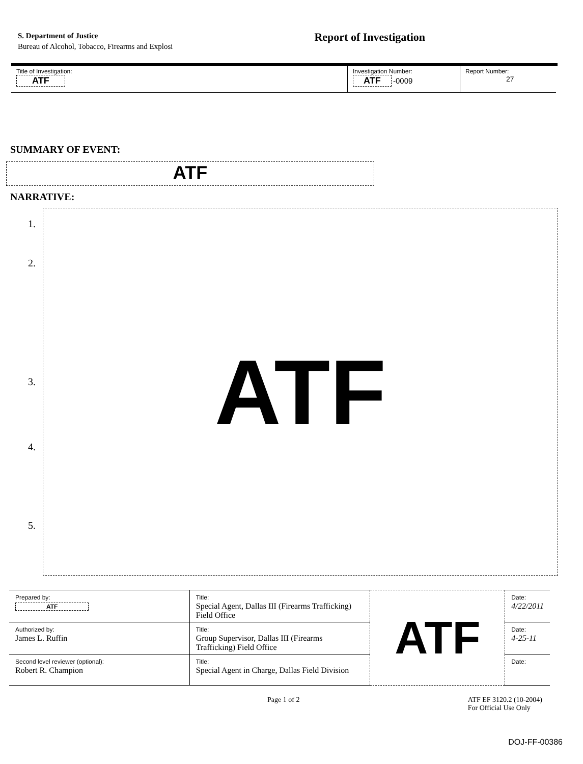S. Department of Justice
Bureau of Alcohol, Tobacco, Firearms and Explosi
Report of Investigation
| Title of Investigation: ATF | Investigation Number: ATF -0009 | Report Number: 27 |
SUMMARY OF EVENT:
ATF
NARRATIVE:
1.
2.
3.
4.
5.
ATF
| Prepared by: ATF | Title: Special Agent, Dallas III (Firearms Trafficking) Field Office | ATF | Date: 4/22/2011 |
| Authorized by: James L. Ruffin | Title: Group Supervisor, Dallas III (Firearms Trafficking) Field Office | | Date: 4-25-11 |
| Second level reviewer (optional): Robert R. Champion | Title: Special Agent in Charge, Dallas Field Division | | Date: |
Page 1 of 2 ATF EF 3120.2 (10-2004)
For Official Use Only
DOJ-FF-00386